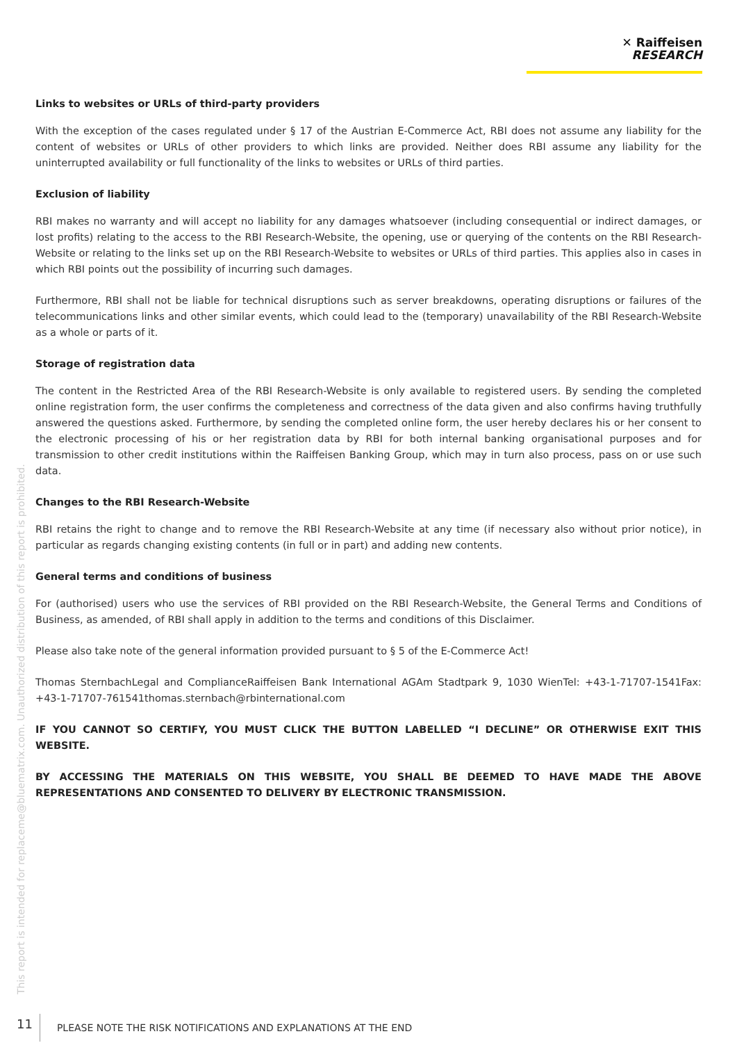✕ Raiffeisen
RESEARCH
This report is intended for replaceme@bluematrix.com. Unauthorized distribution of this report is prohibited.
Links to websites or URLs of third-party providers
With the exception of the cases regulated under § 17 of the Austrian E-Commerce Act, RBI does not assume any liability for the content of websites or URLs of other providers to which links are provided. Neither does RBI assume any liability for the uninterrupted availability or full functionality of the links to websites or URLs of third parties.
Exclusion of liability
RBI makes no warranty and will accept no liability for any damages whatsoever (including consequential or indirect damages, or lost profits) relating to the access to the RBI Research-Website, the opening, use or querying of the contents on the RBI Research-Website or relating to the links set up on the RBI Research-Website to websites or URLs of third parties. This applies also in cases in which RBI points out the possibility of incurring such damages.
Furthermore, RBI shall not be liable for technical disruptions such as server breakdowns, operating disruptions or failures of the telecommunications links and other similar events, which could lead to the (temporary) unavailability of the RBI Research-Website as a whole or parts of it.
Storage of registration data
The content in the Restricted Area of the RBI Research-Website is only available to registered users. By sending the completed online registration form, the user confirms the completeness and correctness of the data given and also confirms having truthfully answered the questions asked. Furthermore, by sending the completed online form, the user hereby declares his or her consent to the electronic processing of his or her registration data by RBI for both internal banking organisational purposes and for transmission to other credit institutions within the Raiffeisen Banking Group, which may in turn also process, pass on or use such data.
Changes to the RBI Research-Website
RBI retains the right to change and to remove the RBI Research-Website at any time (if necessary also without prior notice), in particular as regards changing existing contents (in full or in part) and adding new contents.
General terms and conditions of business
For (authorised) users who use the services of RBI provided on the RBI Research-Website, the General Terms and Conditions of Business, as amended, of RBI shall apply in addition to the terms and conditions of this Disclaimer.
Please also take note of the general information provided pursuant to § 5 of the E-Commerce Act!
Thomas SternbachLegal and ComplianceRaiffeisen Bank International AGAm Stadtpark 9, 1030 WienTel: +43-1-71707-1541Fax: +43-1-71707-761541thomas.sternbach@rbinternational.com
IF YOU CANNOT SO CERTIFY, YOU MUST CLICK THE BUTTON LABELLED “I DECLINE” OR OTHERWISE EXIT THIS WEBSITE.
BY ACCESSING THE MATERIALS ON THIS WEBSITE, YOU SHALL BE DEEMED TO HAVE MADE THE ABOVE REPRESENTATIONS AND CONSENTED TO DELIVERY BY ELECTRONIC TRANSMISSION.
11 PLEASE NOTE THE RISK NOTIFICATIONS AND EXPLANATIONS AT THE END